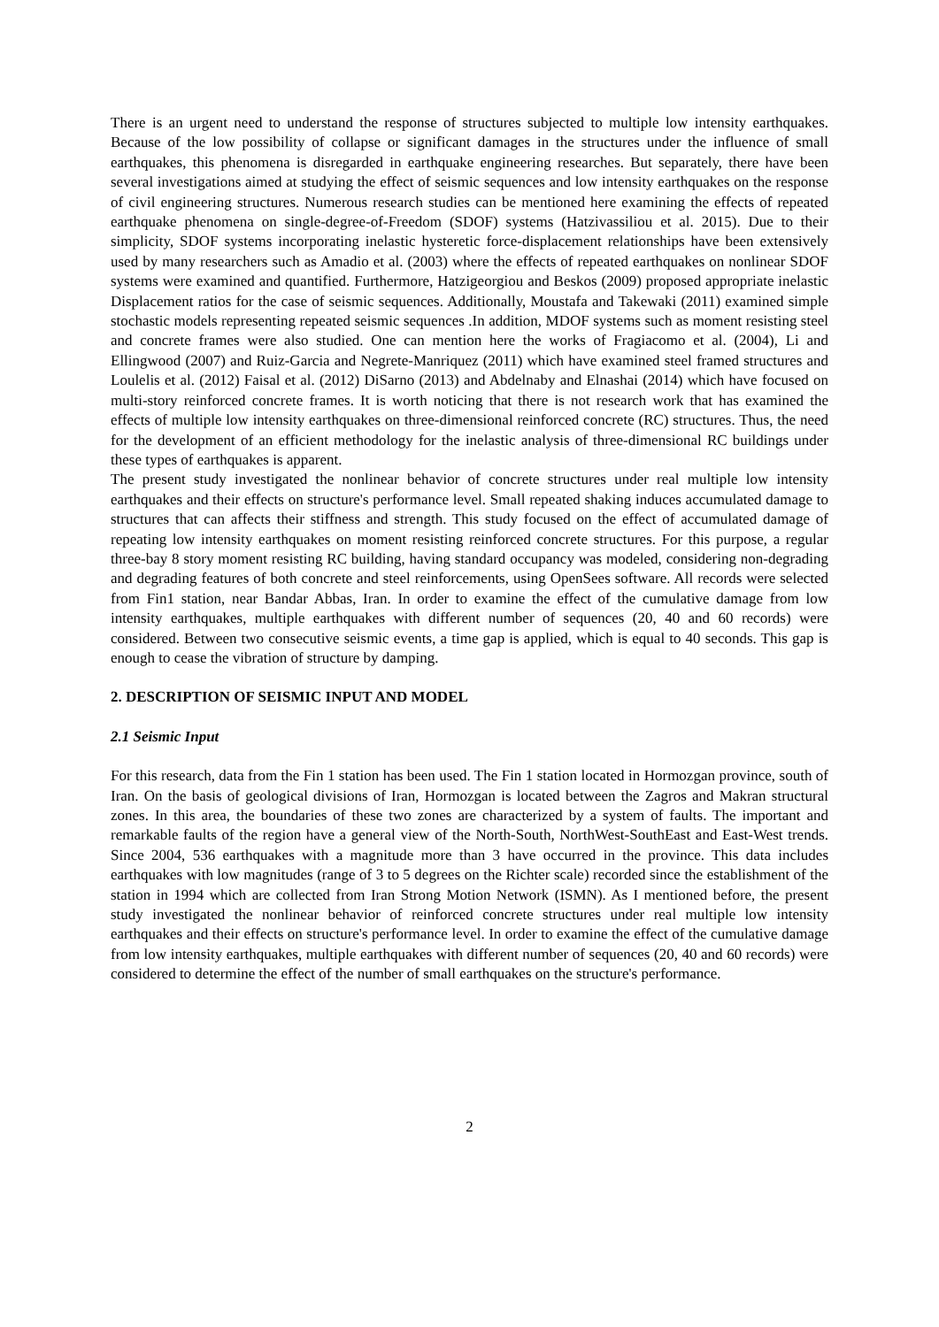There is an urgent need to understand the response of structures subjected to multiple low intensity earthquakes. Because of the low possibility of collapse or significant damages in the structures under the influence of small earthquakes, this phenomena is disregarded in earthquake engineering researches. But separately, there have been several investigations aimed at studying the effect of seismic sequences and low intensity earthquakes on the response of civil engineering structures. Numerous research studies can be mentioned here examining the effects of repeated earthquake phenomena on single-degree-of-Freedom (SDOF) systems (Hatzivassiliou et al. 2015). Due to their simplicity, SDOF systems incorporating inelastic hysteretic force-displacement relationships have been extensively used by many researchers such as Amadio et al. (2003) where the effects of repeated earthquakes on nonlinear SDOF systems were examined and quantified. Furthermore, Hatzigeorgiou and Beskos (2009) proposed appropriate inelastic Displacement ratios for the case of seismic sequences. Additionally, Moustafa and Takewaki (2011) examined simple stochastic models representing repeated seismic sequences .In addition, MDOF systems such as moment resisting steel and concrete frames were also studied. One can mention here the works of Fragiacomo et al. (2004), Li and Ellingwood (2007) and Ruiz-Garcia and Negrete-Manriquez (2011) which have examined steel framed structures and Loulelis et al. (2012) Faisal et al. (2012) DiSarno (2013) and Abdelnaby and Elnashai (2014) which have focused on multi-story reinforced concrete frames. It is worth noticing that there is not research work that has examined the effects of multiple low intensity earthquakes on three-dimensional reinforced concrete (RC) structures. Thus, the need for the development of an efficient methodology for the inelastic analysis of three-dimensional RC buildings under these types of earthquakes is apparent.
The present study investigated the nonlinear behavior of concrete structures under real multiple low intensity earthquakes and their effects on structure's performance level. Small repeated shaking induces accumulated damage to structures that can affects their stiffness and strength. This study focused on the effect of accumulated damage of repeating low intensity earthquakes on moment resisting reinforced concrete structures. For this purpose, a regular three-bay 8 story moment resisting RC building, having standard occupancy was modeled, considering non-degrading and degrading features of both concrete and steel reinforcements, using OpenSees software. All records were selected from Fin1 station, near Bandar Abbas, Iran. In order to examine the effect of the cumulative damage from low intensity earthquakes, multiple earthquakes with different number of sequences (20, 40 and 60 records) were considered. Between two consecutive seismic events, a time gap is applied, which is equal to 40 seconds. This gap is enough to cease the vibration of structure by damping.
2. DESCRIPTION OF SEISMIC INPUT AND MODEL
2.1 Seismic Input
For this research, data from the Fin 1 station has been used. The Fin 1 station located in Hormozgan province, south of Iran. On the basis of geological divisions of Iran, Hormozgan is located between the Zagros and Makran structural zones. In this area, the boundaries of these two zones are characterized by a system of faults. The important and remarkable faults of the region have a general view of the North-South, NorthWest-SouthEast and East-West trends. Since 2004, 536 earthquakes with a magnitude more than 3 have occurred in the province. This data includes earthquakes with low magnitudes (range of 3 to 5 degrees on the Richter scale) recorded since the establishment of the station in 1994 which are collected from Iran Strong Motion Network (ISMN). As I mentioned before, the present study investigated the nonlinear behavior of reinforced concrete structures under real multiple low intensity earthquakes and their effects on structure's performance level. In order to examine the effect of the cumulative damage from low intensity earthquakes, multiple earthquakes with different number of sequences (20, 40 and 60 records) were considered to determine the effect of the number of small earthquakes on the structure's performance.
2